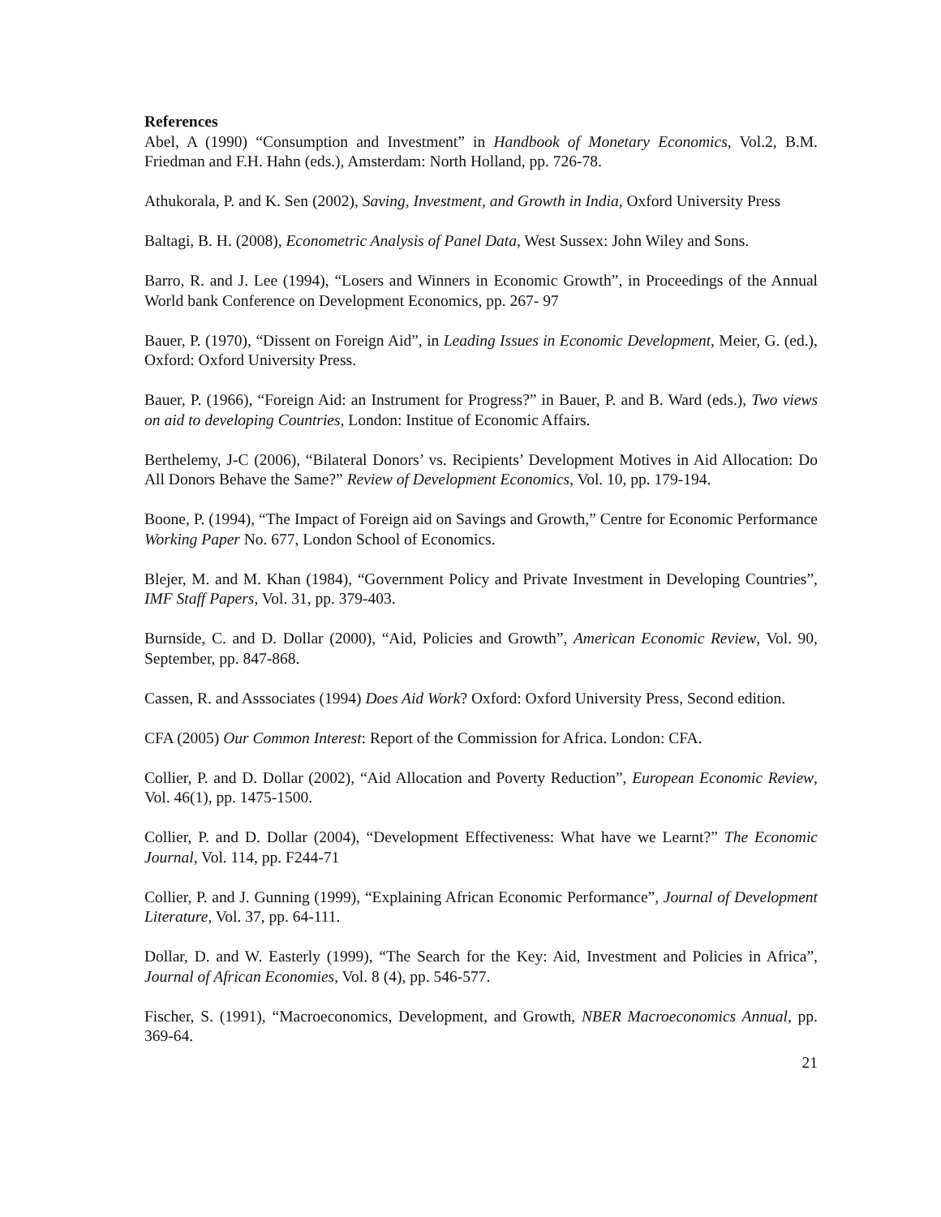References
Abel, A (1990) “Consumption and Investment” in Handbook of Monetary Economics, Vol.2, B.M. Friedman and F.H. Hahn (eds.), Amsterdam: North Holland, pp. 726-78.
Athukorala, P. and K. Sen (2002), Saving, Investment, and Growth in India, Oxford University Press
Baltagi, B. H. (2008), Econometric Analysis of Panel Data, West Sussex: John Wiley and Sons.
Barro, R. and J. Lee (1994), “Losers and Winners in Economic Growth”, in Proceedings of the Annual World bank Conference on Development Economics, pp. 267- 97
Bauer, P. (1970), “Dissent on Foreign Aid”, in Leading Issues in Economic Development, Meier, G. (ed.), Oxford: Oxford University Press.
Bauer, P. (1966), “Foreign Aid: an Instrument for Progress?” in Bauer, P. and B. Ward (eds.), Two views on aid to developing Countries, London: Institue of Economic Affairs.
Berthelemy, J-C (2006), “Bilateral Donors’ vs. Recipients’ Development Motives in Aid Allocation: Do All Donors Behave the Same?” Review of Development Economics, Vol. 10, pp. 179-194.
Boone, P. (1994), “The Impact of Foreign aid on Savings and Growth,” Centre for Economic Performance Working Paper No. 677, London School of Economics.
Blejer, M. and M. Khan (1984), “Government Policy and Private Investment in Developing Countries”, IMF Staff Papers, Vol. 31, pp. 379-403.
Burnside, C. and D. Dollar (2000), “Aid, Policies and Growth”, American Economic Review, Vol. 90, September, pp. 847-868.
Cassen, R. and Asssociates (1994) Does Aid Work? Oxford: Oxford University Press, Second edition.
CFA (2005) Our Common Interest: Report of the Commission for Africa. London: CFA.
Collier, P. and D. Dollar (2002), “Aid Allocation and Poverty Reduction”, European Economic Review, Vol. 46(1), pp. 1475-1500.
Collier, P. and D. Dollar (2004), “Development Effectiveness: What have we Learnt?” The Economic Journal, Vol. 114, pp. F244-71
Collier, P. and J. Gunning (1999), “Explaining African Economic Performance”, Journal of Development Literature, Vol. 37, pp. 64-111.
Dollar, D. and W. Easterly (1999), “The Search for the Key: Aid, Investment and Policies in Africa”, Journal of African Economies, Vol. 8 (4), pp. 546-577.
Fischer, S. (1991), “Macroeconomics, Development, and Growth, NBER Macroeconomics Annual, pp. 369-64.
21